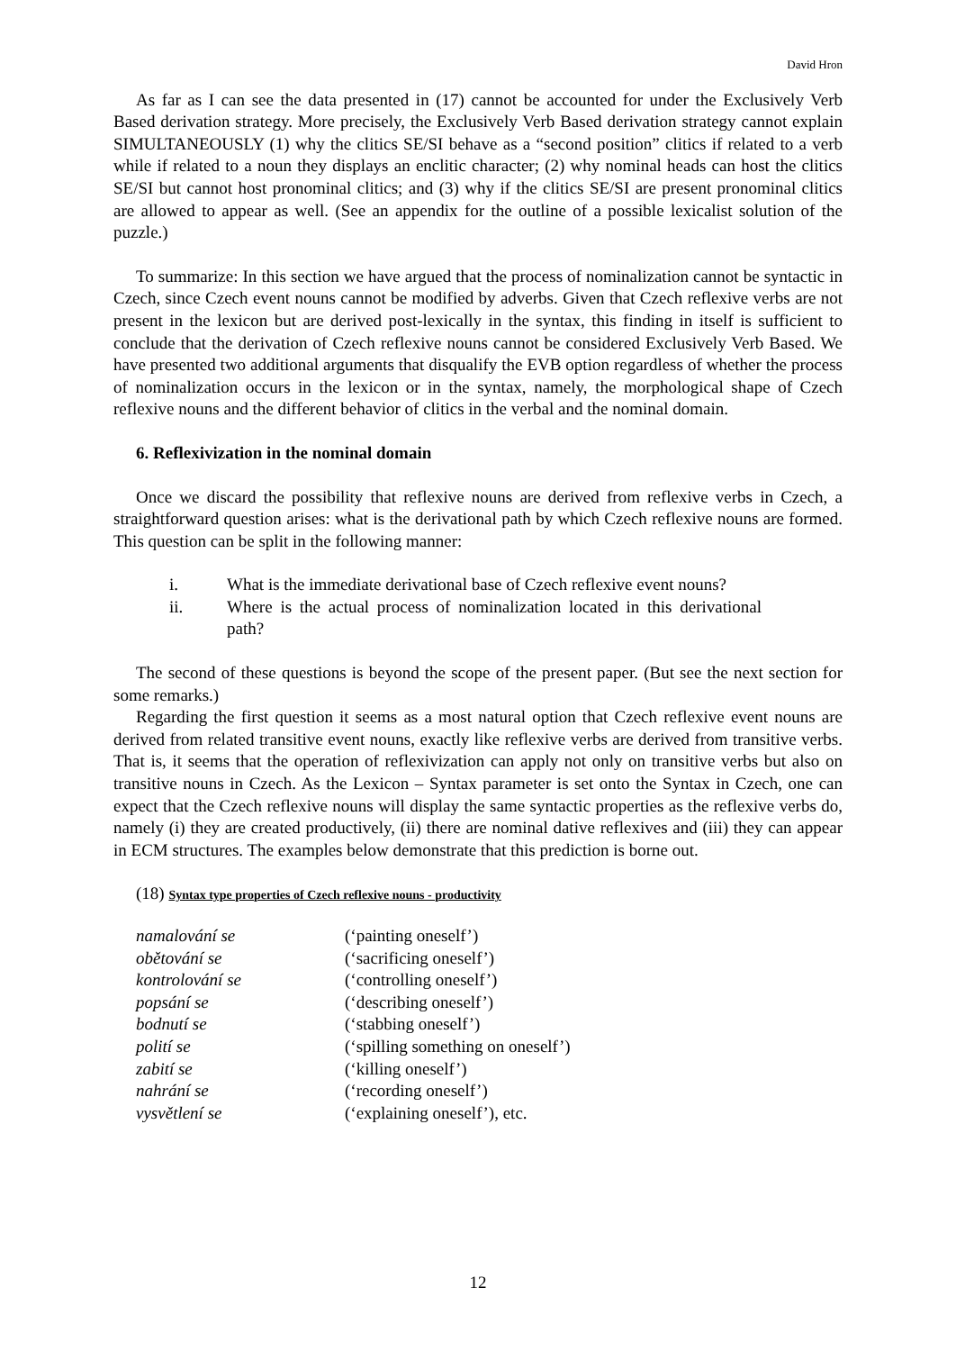David Hron
As far as I can see the data presented in (17) cannot be accounted for under the Exclusively Verb Based derivation strategy. More precisely, the Exclusively Verb Based derivation strategy cannot explain SIMULTANEOUSLY (1) why the clitics SE/SI behave as a “second position” clitics if related to a verb while if related to a noun they displays an enclitic character; (2) why nominal heads can host the clitics SE/SI but cannot host pronominal clitics; and (3) why if the clitics SE/SI are present pronominal clitics are allowed to appear as well. (See an appendix for the outline of a possible lexicalist solution of the puzzle.)
To summarize: In this section we have argued that the process of nominalization cannot be syntactic in Czech, since Czech event nouns cannot be modified by adverbs. Given that Czech reflexive verbs are not present in the lexicon but are derived post-lexically in the syntax, this finding in itself is sufficient to conclude that the derivation of Czech reflexive nouns cannot be considered Exclusively Verb Based. We have presented two additional arguments that disqualify the EVB option regardless of whether the process of nominalization occurs in the lexicon or in the syntax, namely, the morphological shape of Czech reflexive nouns and the different behavior of clitics in the verbal and the nominal domain.
6. Reflexivization in the nominal domain
Once we discard the possibility that reflexive nouns are derived from reflexive verbs in Czech, a straightforward question arises: what is the derivational path by which Czech reflexive nouns are formed. This question can be split in the following manner:
i. What is the immediate derivational base of Czech reflexive event nouns?
ii. Where is the actual process of nominalization located in this derivational path?
The second of these questions is beyond the scope of the present paper. (But see the next section for some remarks.)
Regarding the first question it seems as a most natural option that Czech reflexive event nouns are derived from related transitive event nouns, exactly like reflexive verbs are derived from transitive verbs. That is, it seems that the operation of reflexivization can apply not only on transitive verbs but also on transitive nouns in Czech. As the Lexicon – Syntax parameter is set onto the Syntax in Czech, one can expect that the Czech reflexive nouns will display the same syntactic properties as the reflexive verbs do, namely (i) they are created productively, (ii) there are nominal dative reflexives and (iii) they can appear in ECM structures. The examples below demonstrate that this prediction is borne out.
(18) Syntax type properties of Czech reflexive nouns - productivity
| namalování se | (‘painting oneself’) |
| obětování se | (‘sacrificing oneself’) |
| kontrolování se | (‘controlling oneself’) |
| popsání se | (‘describing oneself’) |
| bodnutí se | (‘stabbing oneself’) |
| polití se | (‘spilling something on oneself’) |
| zabití se | (‘killing oneself’) |
| nahrání se | (‘recording oneself’) |
| vysvětlení se | (‘explaining oneself’), etc. |
12